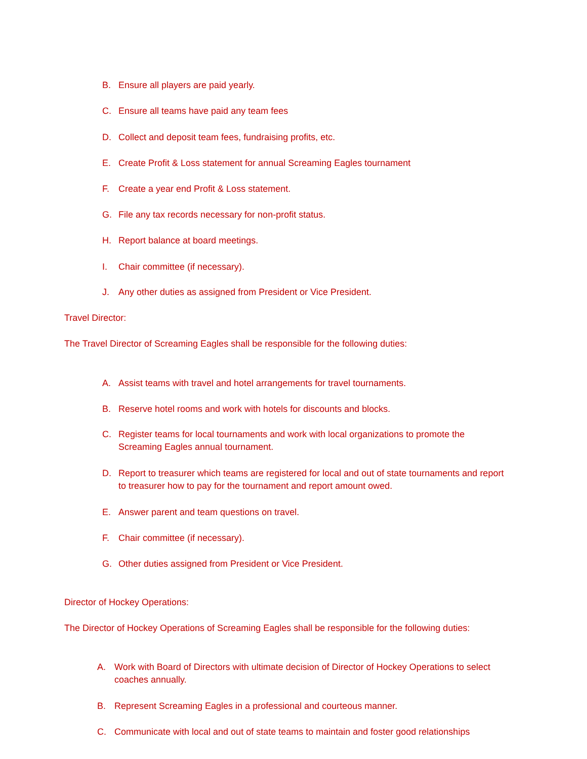B. Ensure all players are paid yearly.
C. Ensure all teams have paid any team fees
D. Collect and deposit team fees, fundraising profits, etc.
E. Create Profit & Loss statement for annual Screaming Eagles tournament
F. Create a year end Profit & Loss statement.
G. File any tax records necessary for non-profit status.
H. Report balance at board meetings.
I. Chair committee (if necessary).
J. Any other duties as assigned from President or Vice President.
Travel Director:
The Travel Director of Screaming Eagles shall be responsible for the following duties:
A. Assist teams with travel and hotel arrangements for travel tournaments.
B. Reserve hotel rooms and work with hotels for discounts and blocks.
C. Register teams for local tournaments and work with local organizations to promote the Screaming Eagles annual tournament.
D. Report to treasurer which teams are registered for local and out of state tournaments and report to treasurer how to pay for the tournament and report amount owed.
E. Answer parent and team questions on travel.
F. Chair committee (if necessary).
G. Other duties assigned from President or Vice President.
Director of Hockey Operations:
The Director of Hockey Operations of Screaming Eagles shall be responsible for the following duties:
A. Work with Board of Directors with ultimate decision of Director of Hockey Operations to select coaches annually.
B. Represent Screaming Eagles in a professional and courteous manner.
C. Communicate with local and out of state teams to maintain and foster good relationships